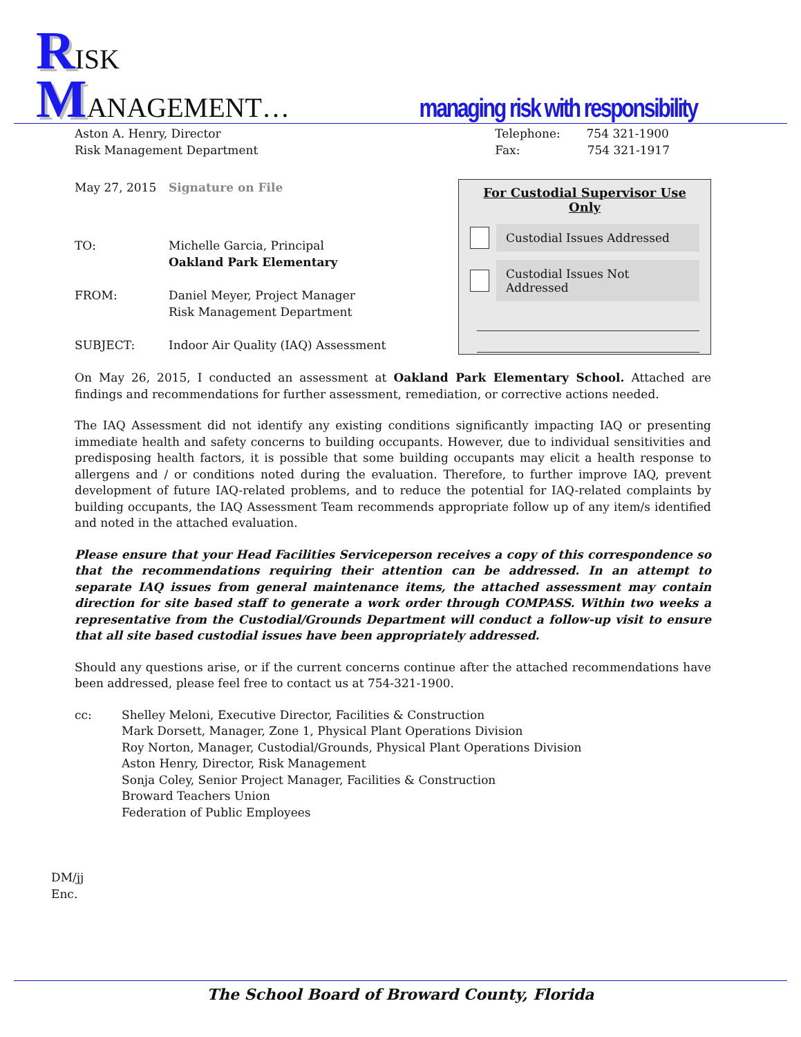RISK
MANAGEMENT…
managing risk with responsibility
Aston A. Henry, Director
Risk Management Department Telephone: 754 321-1900
Fax: 754 321-1917
May 27, 2015 Signature on File
TO: Michelle Garcia, Principal
Oakland Park Elementary
FROM: Daniel Meyer, Project Manager
Risk Management Department
SUBJECT: Indoor Air Quality (IAQ) Assessment
For Custodial Supervisor Use Only
Custodial Issues Addressed
Custodial Issues Not Addressed
On May 26, 2015, I conducted an assessment at Oakland Park Elementary School. Attached are findings and recommendations for further assessment, remediation, or corrective actions needed.
The IAQ Assessment did not identify any existing conditions significantly impacting IAQ or presenting immediate health and safety concerns to building occupants. However, due to individual sensitivities and predisposing health factors, it is possible that some building occupants may elicit a health response to allergens and / or conditions noted during the evaluation. Therefore, to further improve IAQ, prevent development of future IAQ-related problems, and to reduce the potential for IAQ-related complaints by building occupants, the IAQ Assessment Team recommends appropriate follow up of any item/s identified and noted in the attached evaluation.
Please ensure that your Head Facilities Serviceperson receives a copy of this correspondence so that the recommendations requiring their attention can be addressed. In an attempt to separate IAQ issues from general maintenance items, the attached assessment may contain direction for site based staff to generate a work order through COMPASS. Within two weeks a representative from the Custodial/Grounds Department will conduct a follow-up visit to ensure that all site based custodial issues have been appropriately addressed.
Should any questions arise, or if the current concerns continue after the attached recommendations have been addressed, please feel free to contact us at 754-321-1900.
cc: Shelley Meloni, Executive Director, Facilities & Construction
Mark Dorsett, Manager, Zone 1, Physical Plant Operations Division
Roy Norton, Manager, Custodial/Grounds, Physical Plant Operations Division
Aston Henry, Director, Risk Management
Sonja Coley, Senior Project Manager, Facilities & Construction
Broward Teachers Union
Federation of Public Employees
DM/jj
Enc.
The School Board of Broward County, Florida